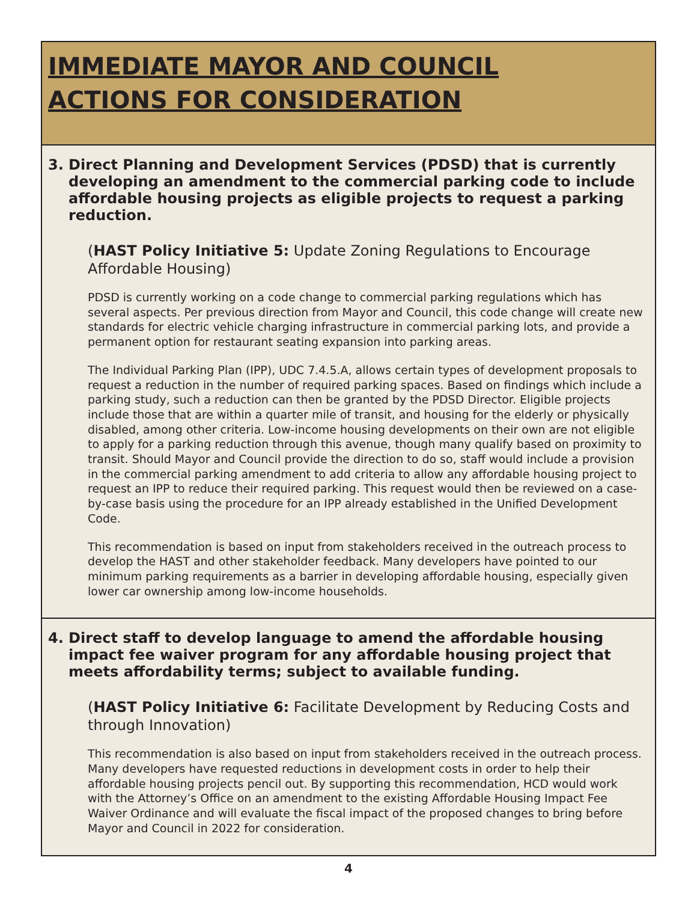IMMEDIATE MAYOR AND COUNCIL
ACTIONS FOR CONSIDERATION
3. Direct Planning and Development Services (PDSD) that is currently developing an amendment to the commercial parking code to include affordable housing projects as eligible projects to request a parking reduction.
(HAST Policy Initiative 5: Update Zoning Regulations to Encourage Affordable Housing)
PDSD is currently working on a code change to commercial parking regulations which has several aspects. Per previous direction from Mayor and Council, this code change will create new standards for electric vehicle charging infrastructure in commercial parking lots, and provide a permanent option for restaurant seating expansion into parking areas.
The Individual Parking Plan (IPP), UDC 7.4.5.A, allows certain types of development proposals to request a reduction in the number of required parking spaces. Based on findings which include a parking study, such a reduction can then be granted by the PDSD Director. Eligible projects include those that are within a quarter mile of transit, and housing for the elderly or physically disabled, among other criteria. Low-income housing developments on their own are not eligible to apply for a parking reduction through this avenue, though many qualify based on proximity to transit. Should Mayor and Council provide the direction to do so, staff would include a provision in the commercial parking amendment to add criteria to allow any affordable housing project to request an IPP to reduce their required parking. This request would then be reviewed on a case-by-case basis using the procedure for an IPP already established in the Unified Development Code.
This recommendation is based on input from stakeholders received in the outreach process to develop the HAST and other stakeholder feedback. Many developers have pointed to our minimum parking requirements as a barrier in developing affordable housing, especially given lower car ownership among low-income households.
4. Direct staff to develop language to amend the affordable housing impact fee waiver program for any affordable housing project that meets affordability terms; subject to available funding.
(HAST Policy Initiative 6: Facilitate Development by Reducing Costs and through Innovation)
This recommendation is also based on input from stakeholders received in the outreach process. Many developers have requested reductions in development costs in order to help their affordable housing projects pencil out. By supporting this recommendation, HCD would work with the Attorney’s Office on an amendment to the existing Affordable Housing Impact Fee Waiver Ordinance and will evaluate the fiscal impact of the proposed changes to bring before Mayor and Council in 2022 for consideration.
4